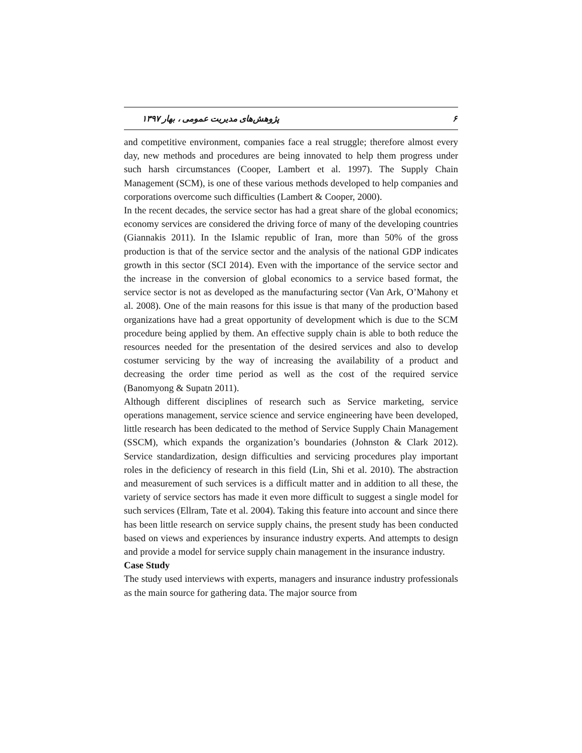پژوهش‌های مدیریت عمومی ، بهار ۱۳۹۷ ۶
and competitive environment, companies face a real struggle; therefore almost every day, new methods and procedures are being innovated to help them progress under such harsh circumstances (Cooper, Lambert et al. 1997). The Supply Chain Management (SCM), is one of these various methods developed to help companies and corporations overcome such difficulties (Lambert & Cooper, 2000).
In the recent decades, the service sector has had a great share of the global economics; economy services are considered the driving force of many of the developing countries (Giannakis 2011). In the Islamic republic of Iran, more than 50% of the gross production is that of the service sector and the analysis of the national GDP indicates growth in this sector (SCI 2014). Even with the importance of the service sector and the increase in the conversion of global economics to a service based format, the service sector is not as developed as the manufacturing sector (Van Ark, O’Mahony et al. 2008). One of the main reasons for this issue is that many of the production based organizations have had a great opportunity of development which is due to the SCM procedure being applied by them. An effective supply chain is able to both reduce the resources needed for the presentation of the desired services and also to develop costumer servicing by the way of increasing the availability of a product and decreasing the order time period as well as the cost of the required service (Banomyong & Supatn 2011).
Although different disciplines of research such as Service marketing, service operations management, service science and service engineering have been developed, little research has been dedicated to the method of Service Supply Chain Management (SSCM), which expands the organization’s boundaries (Johnston & Clark 2012). Service standardization, design difficulties and servicing procedures play important roles in the deficiency of research in this field (Lin, Shi et al. 2010). The abstraction and measurement of such services is a difficult matter and in addition to all these, the variety of service sectors has made it even more difficult to suggest a single model for such services (Ellram, Tate et al. 2004). Taking this feature into account and since there has been little research on service supply chains, the present study has been conducted based on views and experiences by insurance industry experts. And attempts to design and provide a model for service supply chain management in the insurance industry.
Case Study
The study used interviews with experts, managers and insurance industry professionals as the main source for gathering data. The major source from